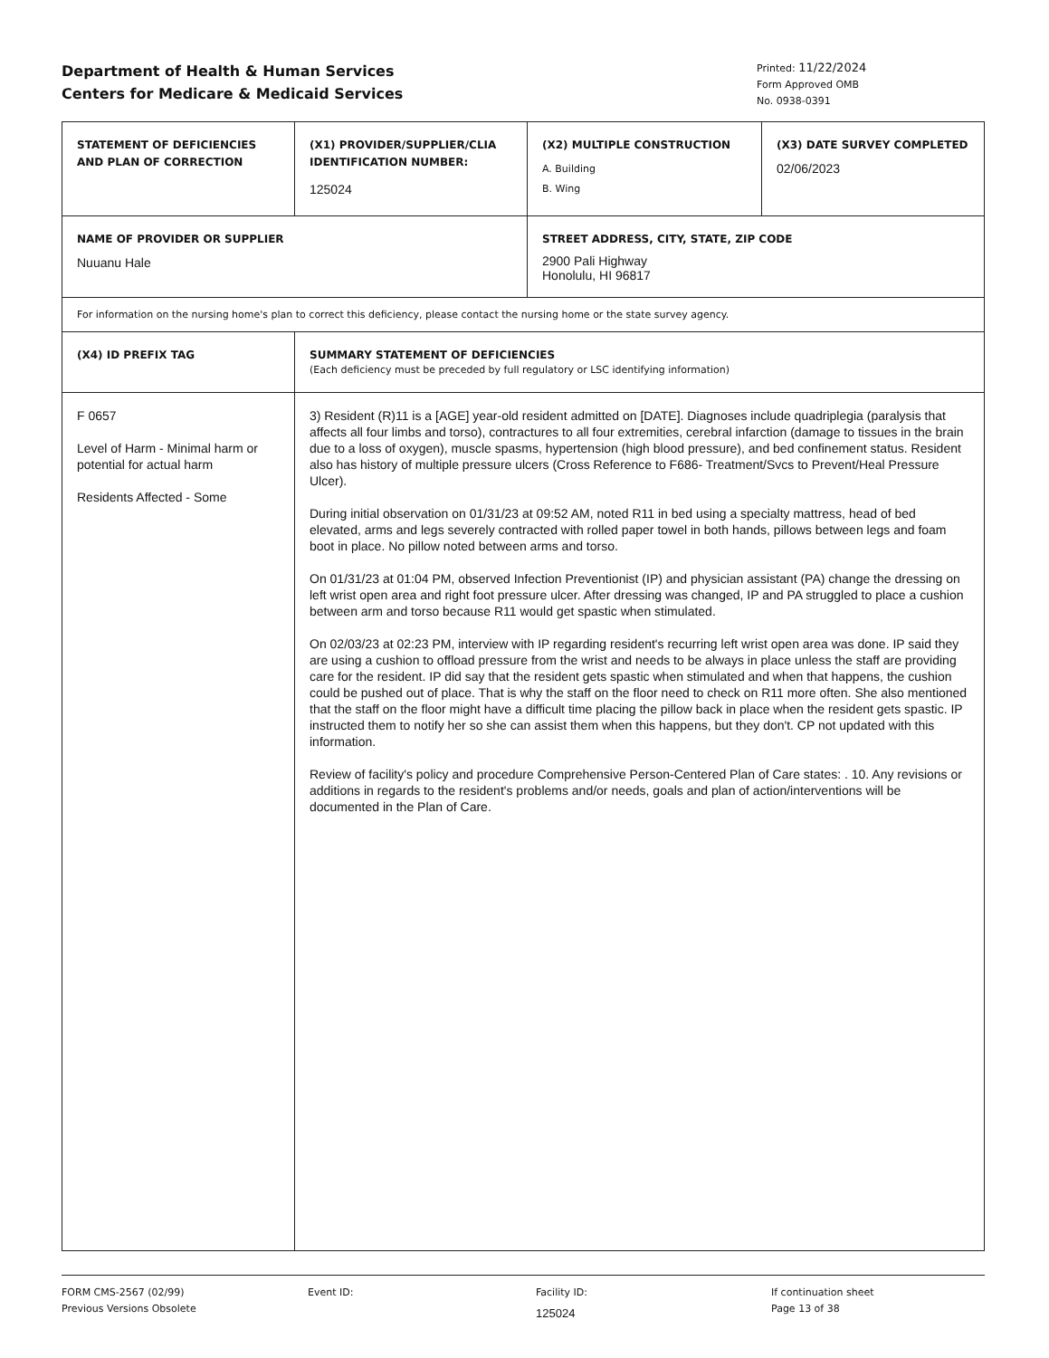Department of Health & Human Services
Centers for Medicare & Medicaid Services
Printed: 11/22/2024
Form Approved OMB
No. 0938-0391
| STATEMENT OF DEFICIENCIES AND PLAN OF CORRECTION | (X1) PROVIDER/SUPPLIER/CLIA IDENTIFICATION NUMBER: 125024 | (X2) MULTIPLE CONSTRUCTION A. Building B. Wing | (X3) DATE SURVEY COMPLETED 02/06/2023 |
| NAME OF PROVIDER OR SUPPLIER Nuuanu Hale | | STREET ADDRESS, CITY, STATE, ZIP CODE 2900 Pali Highway Honolulu, HI 96817 | |
| For information on the nursing home's plan to correct this deficiency, please contact the nursing home or the state survey agency. | | | |
| (X4) ID PREFIX TAG | SUMMARY STATEMENT OF DEFICIENCIES (Each deficiency must be preceded by full regulatory or LSC identifying information) |
| F 0657 Level of Harm - Minimal harm or potential for actual harm Residents Affected - Some | 3) Resident (R)11 is a [AGE] year-old resident admitted on [DATE]. Diagnoses include quadriplegia (paralysis that affects all four limbs and torso), contractures to all four extremities, cerebral infarction (damage to tissues in the brain due to a loss of oxygen), muscle spasms, hypertension (high blood pressure), and bed confinement status. Resident also has history of multiple pressure ulcers (Cross Reference to F686- Treatment/Svcs to Prevent/Heal Pressure Ulcer). During initial observation on 01/31/23 at 09:52 AM, noted R11 in bed using a specialty mattress, head of bed elevated, arms and legs severely contracted with rolled paper towel in both hands, pillows between legs and foam boot in place. No pillow noted between arms and torso. On 01/31/23 at 01:04 PM, observed Infection Preventionist (IP) and physician assistant (PA) change the dressing on left wrist open area and right foot pressure ulcer. After dressing was changed, IP and PA struggled to place a cushion between arm and torso because R11 would get spastic when stimulated. On 02/03/23 at 02:23 PM, interview with IP regarding resident's recurring left wrist open area was done. IP said they are using a cushion to offload pressure from the wrist and needs to be always in place unless the staff are providing care for the resident. IP did say that the resident gets spastic when stimulated and when that happens, the cushion could be pushed out of place. That is why the staff on the floor need to check on R11 more often. She also mentioned that the staff on the floor might have a difficult time placing the pillow back in place when the resident gets spastic. IP instructed them to notify her so she can assist them when this happens, but they don't. CP not updated with this information. Review of facility's policy and procedure Comprehensive Person-Centered Plan of Care states: . 10. Any revisions or additions in regards to the resident's problems and/or needs, goals and plan of action/interventions will be documented in the Plan of Care. |
FORM CMS-2567 (02/99)
Previous Versions Obsolete
Event ID: Facility ID:
125024
If continuation sheet
Page 13 of 38